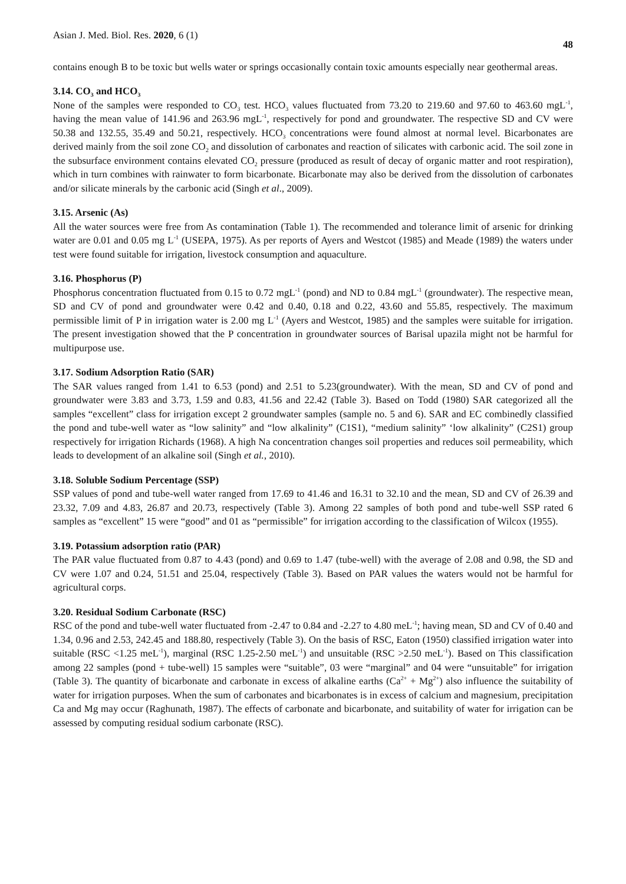Asian J. Med. Biol. Res. 2020, 6 (1) 48
contains enough B to be toxic but wells water or springs occasionally contain toxic amounts especially near geothermal areas.
3.14. CO<sub>3</sub> and HCO<sub>3</sub>
None of the samples were responded to CO<sub>3</sub> test. HCO<sub>3</sub> values fluctuated from 73.20 to 219.60 and 97.60 to 463.60 mgL<sup>-1</sup>, having the mean value of 141.96 and 263.96 mgL<sup>-1</sup>, respectively for pond and groundwater. The respective SD and CV were 50.38 and 132.55, 35.49 and 50.21, respectively. HCO<sub>3</sub> concentrations were found almost at normal level. Bicarbonates are derived mainly from the soil zone CO<sub>2</sub> and dissolution of carbonates and reaction of silicates with carbonic acid. The soil zone in the subsurface environment contains elevated CO<sub>2</sub> pressure (produced as result of decay of organic matter and root respiration), which in turn combines with rainwater to form bicarbonate. Bicarbonate may also be derived from the dissolution of carbonates and/or silicate minerals by the carbonic acid (Singh et al., 2009).
3.15. Arsenic (As)
All the water sources were free from As contamination (Table 1). The recommended and tolerance limit of arsenic for drinking water are 0.01 and 0.05 mg L<sup>-1</sup> (USEPA, 1975). As per reports of Ayers and Westcot (1985) and Meade (1989) the waters under test were found suitable for irrigation, livestock consumption and aquaculture.
3.16. Phosphorus (P)
Phosphorus concentration fluctuated from 0.15 to 0.72 mgL<sup>-1</sup> (pond) and ND to 0.84 mgL<sup>-1</sup> (groundwater). The respective mean, SD and CV of pond and groundwater were 0.42 and 0.40, 0.18 and 0.22, 43.60 and 55.85, respectively. The maximum permissible limit of P in irrigation water is 2.00 mg L<sup>-1</sup> (Ayers and Westcot, 1985) and the samples were suitable for irrigation. The present investigation showed that the P concentration in groundwater sources of Barisal upazila might not be harmful for multipurpose use.
3.17. Sodium Adsorption Ratio (SAR)
The SAR values ranged from 1.41 to 6.53 (pond) and 2.51 to 5.23(groundwater). With the mean, SD and CV of pond and groundwater were 3.83 and 3.73, 1.59 and 0.83, 41.56 and 22.42 (Table 3). Based on Todd (1980) SAR categorized all the samples “excellent” class for irrigation except 2 groundwater samples (sample no. 5 and 6). SAR and EC combinedly classified the pond and tube-well water as “low salinity” and “low alkalinity” (C1S1), “medium salinity” ‘low alkalinity” (C2S1) group respectively for irrigation Richards (1968). A high Na concentration changes soil properties and reduces soil permeability, which leads to development of an alkaline soil (Singh et al., 2010).
3.18. Soluble Sodium Percentage (SSP)
SSP values of pond and tube-well water ranged from 17.69 to 41.46 and 16.31 to 32.10 and the mean, SD and CV of 26.39 and 23.32, 7.09 and 4.83, 26.87 and 20.73, respectively (Table 3). Among 22 samples of both pond and tube-well SSP rated 6 samples as “excellent” 15 were “good” and 01 as “permissible” for irrigation according to the classification of Wilcox (1955).
3.19. Potassium adsorption ratio (PAR)
The PAR value fluctuated from 0.87 to 4.43 (pond) and 0.69 to 1.47 (tube-well) with the average of 2.08 and 0.98, the SD and CV were 1.07 and 0.24, 51.51 and 25.04, respectively (Table 3). Based on PAR values the waters would not be harmful for agricultural corps.
3.20. Residual Sodium Carbonate (RSC)
RSC of the pond and tube-well water fluctuated from -2.47 to 0.84 and -2.27 to 4.80 meL<sup>-1</sup>; having mean, SD and CV of 0.40 and 1.34, 0.96 and 2.53, 242.45 and 188.80, respectively (Table 3). On the basis of RSC, Eaton (1950) classified irrigation water into suitable (RSC <1.25 meL<sup>-1</sup>), marginal (RSC 1.25-2.50 meL<sup>-1</sup>) and unsuitable (RSC >2.50 meL<sup>-1</sup>). Based on This classification among 22 samples (pond + tube-well) 15 samples were “suitable”, 03 were “marginal” and 04 were “unsuitable” for irrigation (Table 3). The quantity of bicarbonate and carbonate in excess of alkaline earths (Ca<sup>2+</sup> + Mg<sup>2+</sup>) also influence the suitability of water for irrigation purposes. When the sum of carbonates and bicarbonates is in excess of calcium and magnesium, precipitation Ca and Mg may occur (Raghunath, 1987). The effects of carbonate and bicarbonate, and suitability of water for irrigation can be assessed by computing residual sodium carbonate (RSC).